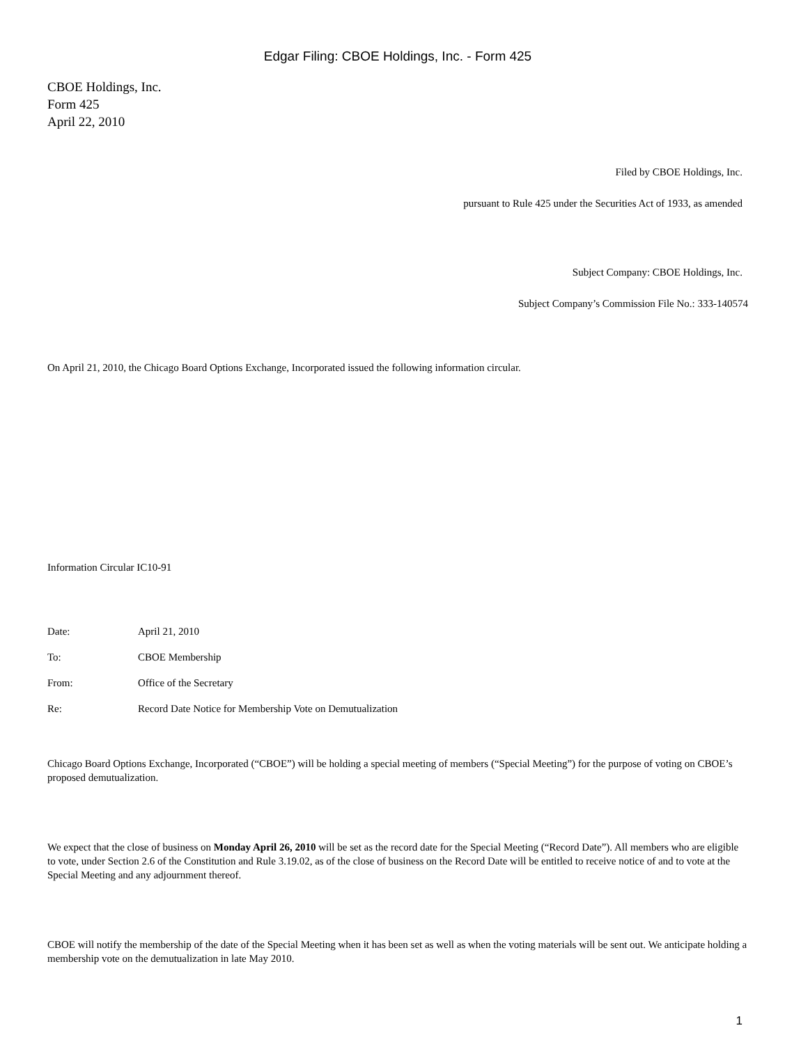Edgar Filing: CBOE Holdings, Inc. - Form 425
CBOE Holdings, Inc.
Form 425
April 22, 2010
Filed by CBOE Holdings, Inc.
pursuant to Rule 425 under the Securities Act of 1933, as amended
Subject Company: CBOE Holdings, Inc.
Subject Company’s Commission File No.: 333-140574
On April 21, 2010, the Chicago Board Options Exchange, Incorporated issued the following information circular.
Information Circular IC10-91
| Date: | April 21, 2010 |
| To: | CBOE Membership |
| From: | Office of the Secretary |
| Re: | Record Date Notice for Membership Vote on Demutualization |
Chicago Board Options Exchange, Incorporated (“CBOE”) will be holding a special meeting of members (“Special Meeting”) for the purpose of voting on CBOE’s proposed demutualization.
We expect that the close of business on Monday April 26, 2010 will be set as the record date for the Special Meeting (“Record Date”). All members who are eligible to vote, under Section 2.6 of the Constitution and Rule 3.19.02, as of the close of business on the Record Date will be entitled to receive notice of and to vote at the Special Meeting and any adjournment thereof.
CBOE will notify the membership of the date of the Special Meeting when it has been set as well as when the voting materials will be sent out. We anticipate holding a membership vote on the demutualization in late May 2010.
1